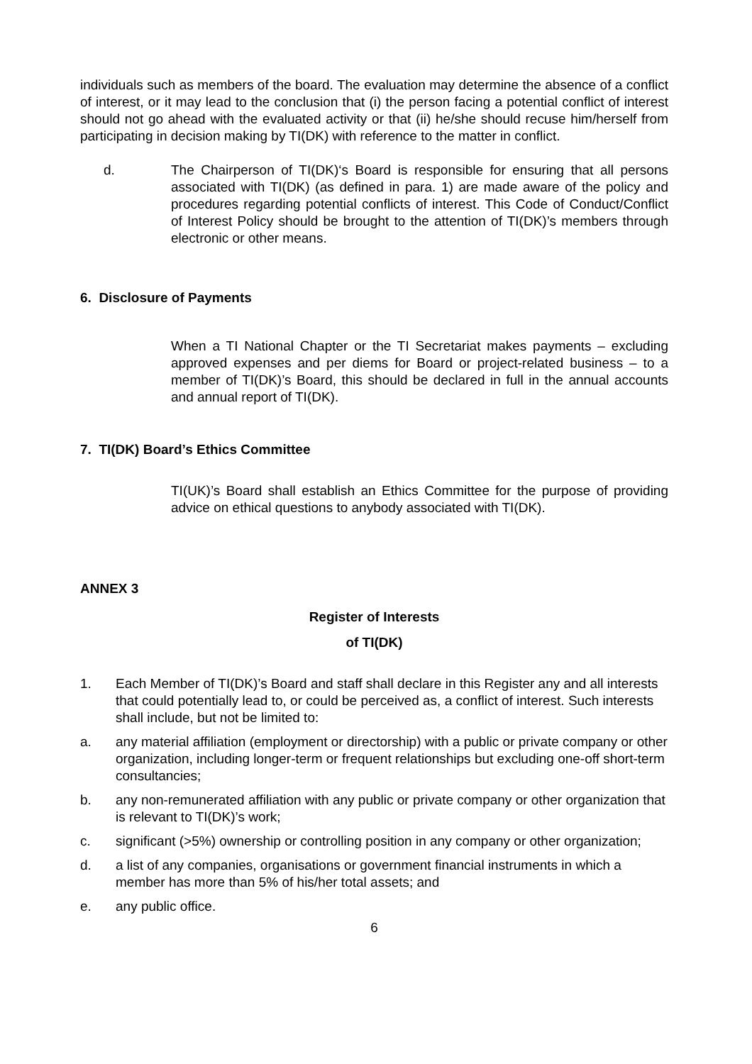individuals such as members of the board. The evaluation may determine the absence of a conflict of interest, or it may lead to the conclusion that (i) the person facing a potential conflict of interest should not go ahead with the evaluated activity or that (ii) he/she should recuse him/herself from participating in decision making by TI(DK) with reference to the matter in conflict.
d. The Chairperson of TI(DK)‘s Board is responsible for ensuring that all persons associated with TI(DK) (as defined in para. 1) are made aware of the policy and procedures regarding potential conflicts of interest. This Code of Conduct/Conflict of Interest Policy should be brought to the attention of TI(DK)’s members through electronic or other means.
6. Disclosure of Payments
When a TI National Chapter or the TI Secretariat makes payments – excluding approved expenses and per diems for Board or project-related business – to a member of TI(DK)’s Board, this should be declared in full in the annual accounts and annual report of TI(DK).
7. TI(DK) Board’s Ethics Committee
TI(UK)’s Board shall establish an Ethics Committee for the purpose of providing advice on ethical questions to anybody associated with TI(DK).
ANNEX 3
Register of Interests
of TI(DK)
1. Each Member of TI(DK)’s Board and staff shall declare in this Register any and all interests that could potentially lead to, or could be perceived as, a conflict of interest. Such interests shall include, but not be limited to:
a. any material affiliation (employment or directorship) with a public or private company or other organization, including longer-term or frequent relationships but excluding one-off short-term consultancies;
b. any non-remunerated affiliation with any public or private company or other organization that is relevant to TI(DK)’s work;
c. significant (>5%) ownership or controlling position in any company or other organization;
d. a list of any companies, organisations or government financial instruments in which a member has more than 5% of his/her total assets; and
e. any public office.
6